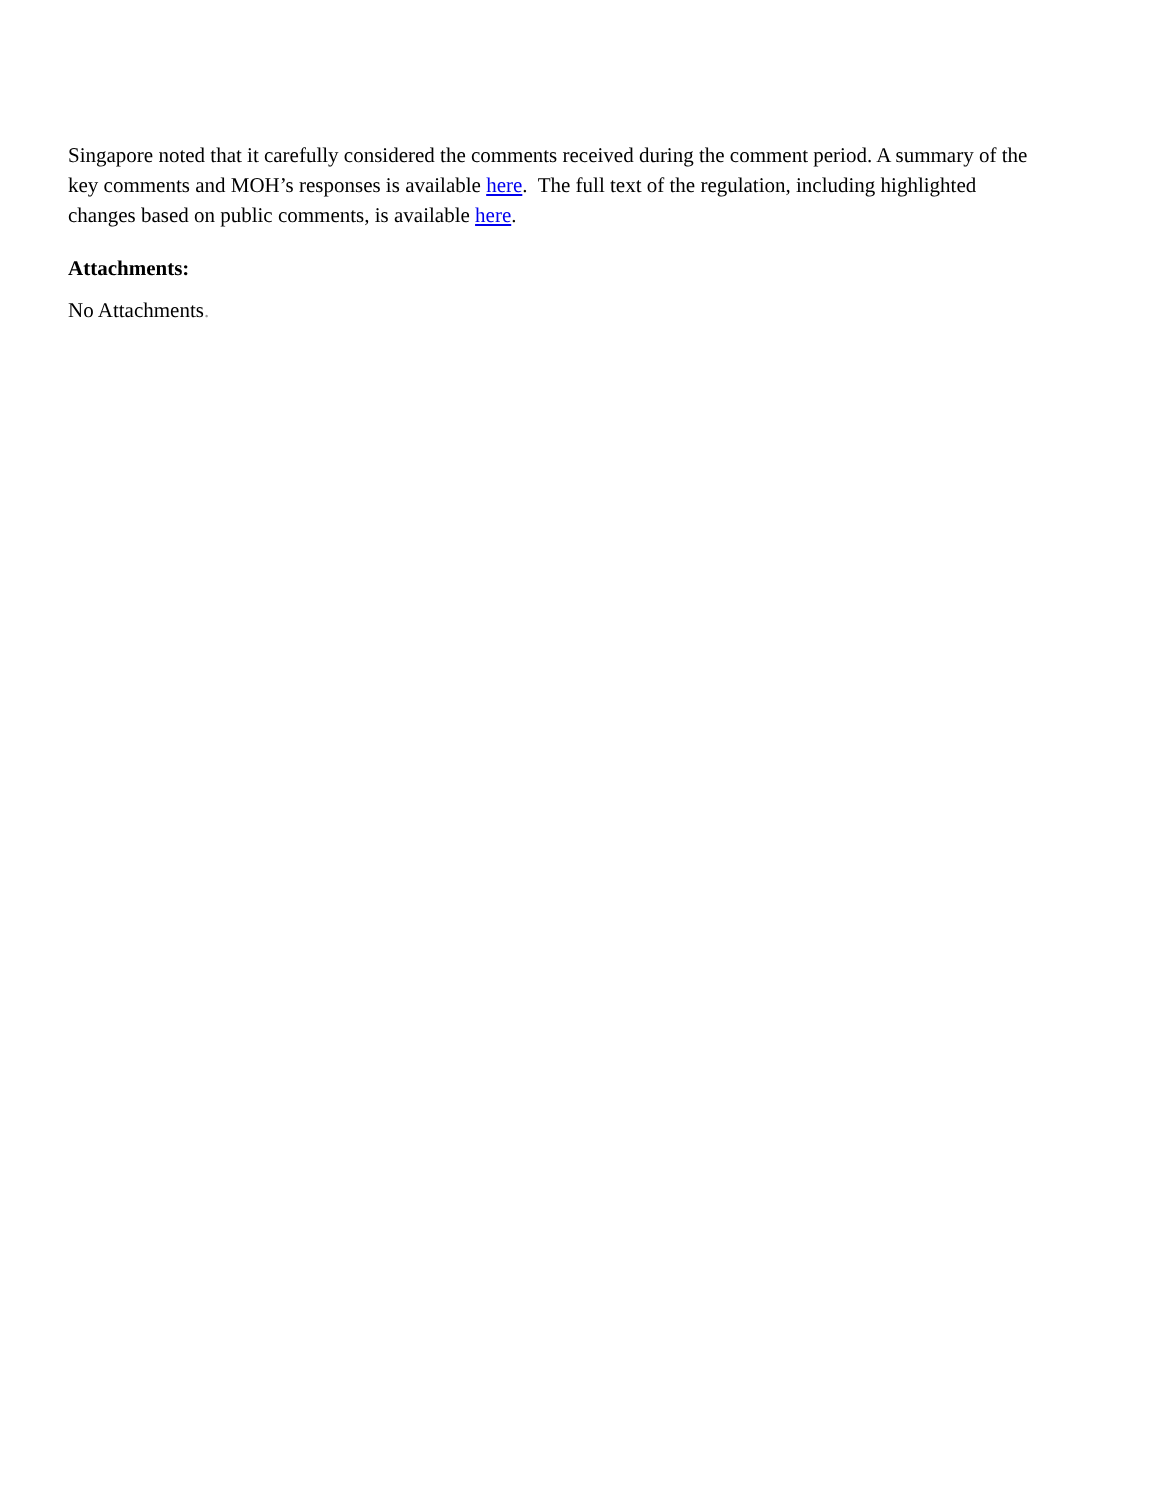Singapore noted that it carefully considered the comments received during the comment period. A summary of the key comments and MOH’s responses is available here. The full text of the regulation, including highlighted changes based on public comments, is available here.
Attachments:
No Attachments.